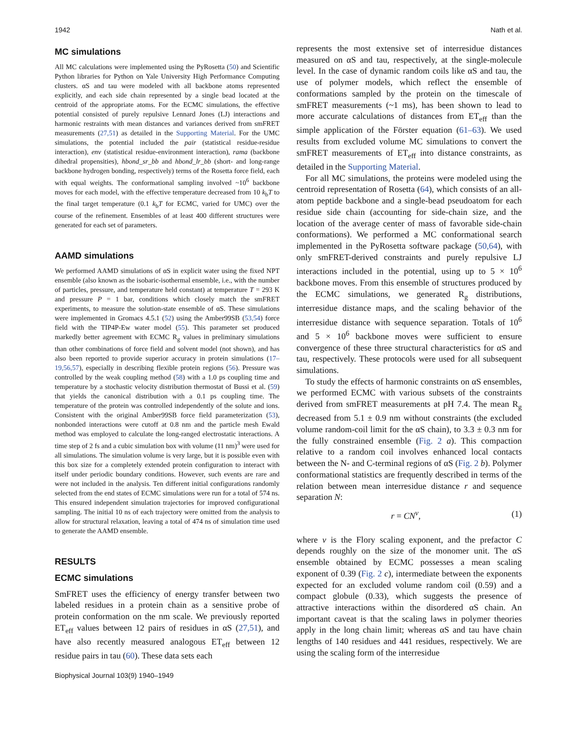1942 Nath et al.
MC simulations
All MC calculations were implemented using the PyRosetta (50) and Scientific Python libraries for Python on Yale University High Performance Computing clusters. αS and tau were modeled with all backbone atoms represented explicitly, and each side chain represented by a single bead located at the centroid of the appropriate atoms. For the ECMC simulations, the effective potential consisted of purely repulsive Lennard Jones (LJ) interactions and harmonic restraints with mean distances and variances derived from smFRET measurements (27,51) as detailed in the Supporting Material. For the UMC simulations, the potential included the pair (statistical residue-residue interaction), env (statistical residue-environment interaction), rama (backbone dihedral propensities), hbond_sr_bb and hbond_lr_bb (short- and long-range backbone hydrogen bonding, respectively) terms of the Rosetta force field, each with equal weights. The conformational sampling involved ~10<sup>6</sup> backbone moves for each model, with the effective temperature decreased from 10 k<sub>b</sub>T to the final target temperature (0.1 k<sub>b</sub>T for ECMC, varied for UMC) over the course of the refinement. Ensembles of at least 400 different structures were generated for each set of parameters.
AAMD simulations
We performed AAMD simulations of αS in explicit water using the fixed NPT ensemble (also known as the isobaric-isothermal ensemble, i.e., with the number of particles, pressure, and temperature held constant) at temperature T = 293 K and pressure P = 1 bar, conditions which closely match the smFRET experiments, to measure the solution-state ensemble of αS. These simulations were implemented in Gromacs 4.5.1 (52) using the Amber99SB (53,54) force field with the TIP4P-Ew water model (55). This parameter set produced markedly better agreement with ECMC R<sub>g</sub> values in preliminary simulations than other combinations of force field and solvent model (not shown), and has also been reported to provide superior accuracy in protein simulations (17–19,56,57), especially in describing flexible protein regions (56). Pressure was controlled by the weak coupling method (58) with a 1.0 ps coupling time and temperature by a stochastic velocity distribution thermostat of Bussi et al. (59) that yields the canonical distribution with a 0.1 ps coupling time. The temperature of the protein was controlled independently of the solute and ions. Consistent with the original Amber99SB force field parameterization (53), nonbonded interactions were cutoff at 0.8 nm and the particle mesh Ewald method was employed to calculate the long-ranged electrostatic interactions. A time step of 2 fs and a cubic simulation box with volume (11 nm)<sup>3</sup> were used for all simulations. The simulation volume is very large, but it is possible even with this box size for a completely extended protein configuration to interact with itself under periodic boundary conditions. However, such events are rare and were not included in the analysis. Ten different initial configurations randomly selected from the end states of ECMC simulations were run for a total of 574 ns. This ensured independent simulation trajectories for improved configurational sampling. The initial 10 ns of each trajectory were omitted from the analysis to allow for structural relaxation, leaving a total of 474 ns of simulation time used to generate the AAMD ensemble.
RESULTS
ECMC simulations
SmFRET uses the efficiency of energy transfer between two labeled residues in a protein chain as a sensitive probe of protein conformation on the nm scale. We previously reported ET<sub>eff</sub> values between 12 pairs of residues in αS (27,51), and have also recently measured analogous ET<sub>eff</sub> between 12 residue pairs in tau (60). These data sets each
represents the most extensive set of interresidue distances measured on αS and tau, respectively, at the single-molecule level. In the case of dynamic random coils like αS and tau, the use of polymer models, which reflect the ensemble of conformations sampled by the protein on the timescale of smFRET measurements (~1 ms), has been shown to lead to more accurate calculations of distances from ET<sub>eff</sub> than the simple application of the Förster equation (61–63). We used results from excluded volume MC simulations to convert the smFRET measurements of ET<sub>eff</sub> into distance constraints, as detailed in the Supporting Material.
For all MC simulations, the proteins were modeled using the centroid representation of Rosetta (64), which consists of an all-atom peptide backbone and a single-bead pseudoatom for each residue side chain (accounting for side-chain size, and the location of the average center of mass of favorable side-chain conformations). We performed a MC conformational search implemented in the PyRosetta software package (50,64), with only smFRET-derived constraints and purely repulsive LJ interactions included in the potential, using up to 5 × 10<sup>6</sup> backbone moves. From this ensemble of structures produced by the ECMC simulations, we generated R<sub>g</sub> distributions, interresidue distance maps, and the scaling behavior of the interresidue distance with sequence separation. Totals of 10<sup>6</sup> and 5 × 10<sup>6</sup> backbone moves were sufficient to ensure convergence of these three structural characteristics for αS and tau, respectively. These protocols were used for all subsequent simulations.
To study the effects of harmonic constraints on αS ensembles, we performed ECMC with various subsets of the constraints derived from smFRET measurements at pH 7.4. The mean R<sub>g</sub> decreased from 5.1 ± 0.9 nm without constraints (the excluded volume random-coil limit for the αS chain), to 3.3 ± 0.3 nm for the fully constrained ensemble (Fig. 2 a). This compaction relative to a random coil involves enhanced local contacts between the N- and C-terminal regions of αS (Fig. 2 b). Polymer conformational statistics are frequently described in terms of the relation between mean interresidue distance r and sequence separation N:
r = CN<sup>ν</sup>, (1)
where ν is the Flory scaling exponent, and the prefactor C depends roughly on the size of the monomer unit. The αS ensemble obtained by ECMC possesses a mean scaling exponent of 0.39 (Fig. 2 c), intermediate between the exponents expected for an excluded volume random coil (0.59) and a compact globule (0.33), which suggests the presence of attractive interactions within the disordered αS chain. An important caveat is that the scaling laws in polymer theories apply in the long chain limit; whereas αS and tau have chain lengths of 140 residues and 441 residues, respectively. We are using the scaling form of the interresidue
Biophysical Journal 103(9) 1940–1949